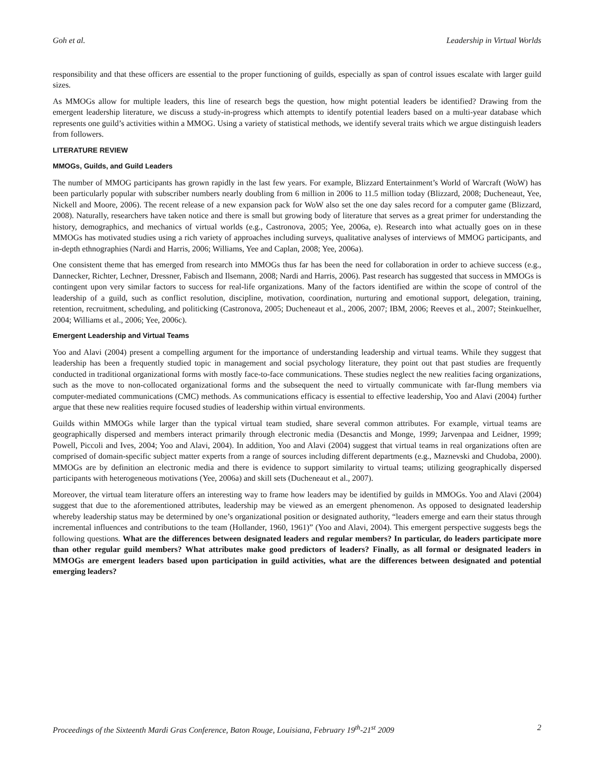Goh et al. Leadership in Virtual Worlds
responsibility and that these officers are essential to the proper functioning of guilds, especially as span of control issues escalate with larger guild sizes.
As MMOGs allow for multiple leaders, this line of research begs the question, how might potential leaders be identified? Drawing from the emergent leadership literature, we discuss a study-in-progress which attempts to identify potential leaders based on a multi-year database which represents one guild’s activities within a MMOG. Using a variety of statistical methods, we identify several traits which we argue distinguish leaders from followers.
LITERATURE REVIEW
MMOGs, Guilds, and Guild Leaders
The number of MMOG participants has grown rapidly in the last few years. For example, Blizzard Entertainment’s World of Warcraft (WoW) has been particularly popular with subscriber numbers nearly doubling from 6 million in 2006 to 11.5 million today (Blizzard, 2008; Ducheneaut, Yee, Nickell and Moore, 2006). The recent release of a new expansion pack for WoW also set the one day sales record for a computer game (Blizzard, 2008). Naturally, researchers have taken notice and there is small but growing body of literature that serves as a great primer for understanding the history, demographics, and mechanics of virtual worlds (e.g., Castronova, 2005; Yee, 2006a, e). Research into what actually goes on in these MMOGs has motivated studies using a rich variety of approaches including surveys, qualitative analyses of interviews of MMOG participants, and in-depth ethnographies (Nardi and Harris, 2006; Williams, Yee and Caplan, 2008; Yee, 2006a).
One consistent theme that has emerged from research into MMOGs thus far has been the need for collaboration in order to achieve success (e.g., Dannecker, Richter, Lechner, Dressner, Fabisch and Ilsemann, 2008; Nardi and Harris, 2006). Past research has suggested that success in MMOGs is contingent upon very similar factors to success for real-life organizations. Many of the factors identified are within the scope of control of the leadership of a guild, such as conflict resolution, discipline, motivation, coordination, nurturing and emotional support, delegation, training, retention, recruitment, scheduling, and politicking (Castronova, 2005; Ducheneaut et al., 2006, 2007; IBM, 2006; Reeves et al., 2007; Steinkuelher, 2004; Williams et al., 2006; Yee, 2006c).
Emergent Leadership and Virtual Teams
Yoo and Alavi (2004) present a compelling argument for the importance of understanding leadership and virtual teams. While they suggest that leadership has been a frequently studied topic in management and social psychology literature, they point out that past studies are frequently conducted in traditional organizational forms with mostly face-to-face communications. These studies neglect the new realities facing organizations, such as the move to non-collocated organizational forms and the subsequent the need to virtually communicate with far-flung members via computer-mediated communications (CMC) methods. As communications efficacy is essential to effective leadership, Yoo and Alavi (2004) further argue that these new realities require focused studies of leadership within virtual environments.
Guilds within MMOGs while larger than the typical virtual team studied, share several common attributes. For example, virtual teams are geographically dispersed and members interact primarily through electronic media (Desanctis and Monge, 1999; Jarvenpaa and Leidner, 1999; Powell, Piccoli and Ives, 2004; Yoo and Alavi, 2004). In addition, Yoo and Alavi (2004) suggest that virtual teams in real organizations often are comprised of domain-specific subject matter experts from a range of sources including different departments (e.g., Maznevski and Chudoba, 2000). MMOGs are by definition an electronic media and there is evidence to support similarity to virtual teams; utilizing geographically dispersed participants with heterogeneous motivations (Yee, 2006a) and skill sets (Ducheneaut et al., 2007).
Moreover, the virtual team literature offers an interesting way to frame how leaders may be identified by guilds in MMOGs. Yoo and Alavi (2004) suggest that due to the aforementioned attributes, leadership may be viewed as an emergent phenomenon. As opposed to designated leadership whereby leadership status may be determined by one’s organizational position or designated authority, “leaders emerge and earn their status through incremental influences and contributions to the team (Hollander, 1960, 1961)” (Yoo and Alavi, 2004). This emergent perspective suggests begs the following questions. What are the differences between designated leaders and regular members? In particular, do leaders participate more than other regular guild members? What attributes make good predictors of leaders? Finally, as all formal or designated leaders in MMOGs are emergent leaders based upon participation in guild activities, what are the differences between designated and potential emerging leaders?
Proceedings of the Sixteenth Mardi Gras Conference, Baton Rouge, Louisiana, February 19<sup>th</sup>-21<sup>st</sup> 2009 2